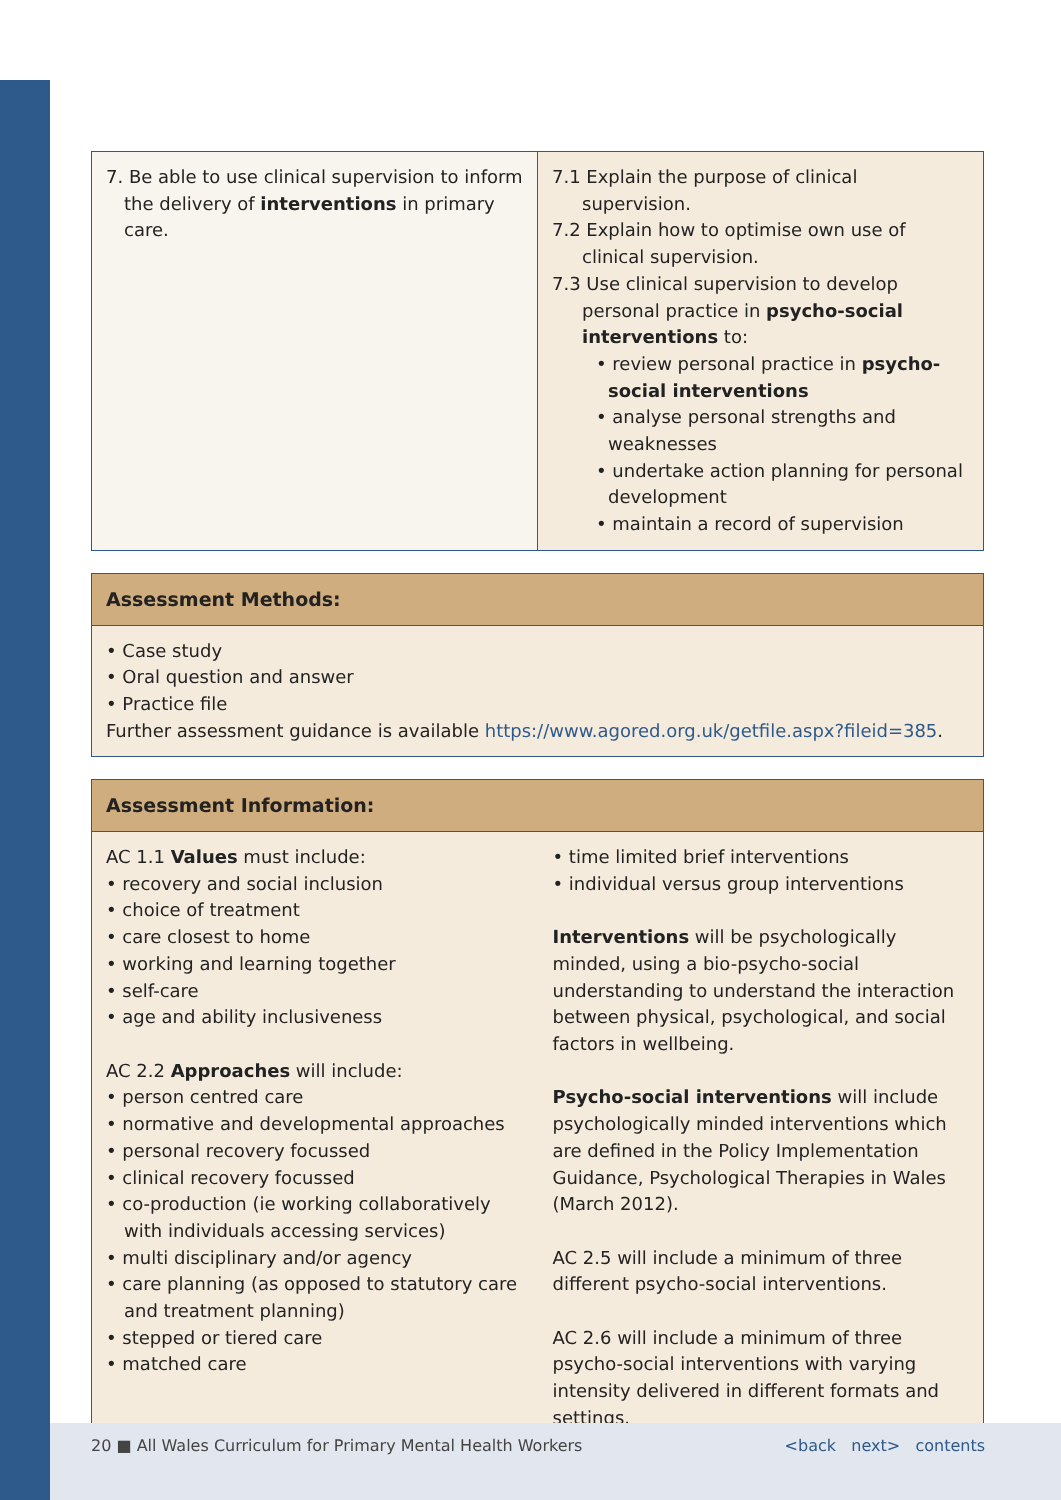| 7. Be able to use clinical supervision to inform the delivery of interventions in primary care. | 7.1 Explain the purpose of clinical supervision. 7.2 Explain how to optimise own use of clinical supervision. 7.3 Use clinical supervision to develop personal practice in psycho-social interventions to: • review personal practice in psycho-social interventions • analyse personal strengths and weaknesses • undertake action planning for personal development • maintain a record of supervision |
Assessment Methods:
• Case study
• Oral question and answer
• Practice file
Further assessment guidance is available https://www.agored.org.uk/getfile.aspx?fileid=385.
Assessment Information:
AC 1.1 Values must include:
• recovery and social inclusion
• choice of treatment
• care closest to home
• working and learning together
• self-care
• age and ability inclusiveness
AC 2.2 Approaches will include:
• person centred care
• normative and developmental approaches
• personal recovery focussed
• clinical recovery focussed
• co-production (ie working collaboratively with individuals accessing services)
• multi disciplinary and/or agency
• care planning (as opposed to statutory care and treatment planning)
• stepped or tiered care
• matched care
• time limited brief interventions
• individual versus group interventions
Interventions will be psychologically minded, using a bio-psycho-social understanding to understand the interaction between physical, psychological, and social factors in wellbeing.
Psycho-social interventions will include psychologically minded interventions which are defined in the Policy Implementation Guidance, Psychological Therapies in Wales (March 2012).
AC 2.5 will include a minimum of three different psycho-social interventions.
AC 2.6 will include a minimum of three psycho-social interventions with varying intensity delivered in different formats and settings.
20 ■ All Wales Curriculum for Primary Mental Health Workers <back next> contents